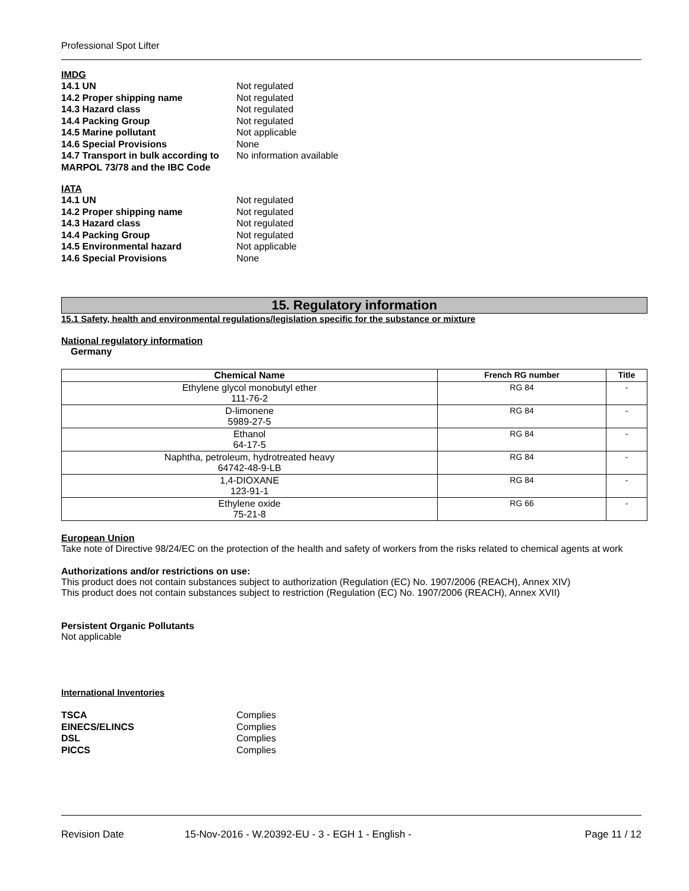Professional Spot Lifter
IMDG
14.1 UN Not regulated 14.2 Proper shipping name Not regulated 14.3 Hazard class Not regulated 14.4 Packing Group Not regulated 14.5 Marine pollutant Not applicable 14.6 Special Provisions None 14.7 Transport in bulk according to MARPOL 73/78 and the IBC Code No information available
IATA
14.1 UN Not regulated 14.2 Proper shipping name Not regulated 14.3 Hazard class Not regulated 14.4 Packing Group Not regulated 14.5 Environmental hazard Not applicable 14.6 Special Provisions None
15. Regulatory information
15.1 Safety, health and environmental regulations/legislation specific for the substance or mixture
National regulatory information
Germany
| Chemical Name | French RG number | Title |
| --- | --- | --- |
| Ethylene glycol monobutyl ether 111-76-2 | RG 84 | - |
| D-limonene 5989-27-5 | RG 84 | - |
| Ethanol 64-17-5 | RG 84 | - |
| Naphtha, petroleum, hydrotreated heavy 64742-48-9-LB | RG 84 | - |
| 1,4-DIOXANE 123-91-1 | RG 84 | - |
| Ethylene oxide 75-21-8 | RG 66 | - |
European Union
Take note of Directive 98/24/EC on the protection of the health and safety of workers from the risks related to chemical agents at work
Authorizations and/or restrictions on use:
This product does not contain substances subject to authorization (Regulation (EC) No. 1907/2006 (REACH), Annex XIV)
This product does not contain substances subject to restriction (Regulation (EC) No. 1907/2006 (REACH), Annex XVII)
Persistent Organic Pollutants
Not applicable
International Inventories
TSCA Complies EINECS/ELINCS Complies DSL Complies PICCS Complies
Revision Date 15-Nov-2016 - W.20392-EU - 3 - EGH 1 - English - Page 11 / 12